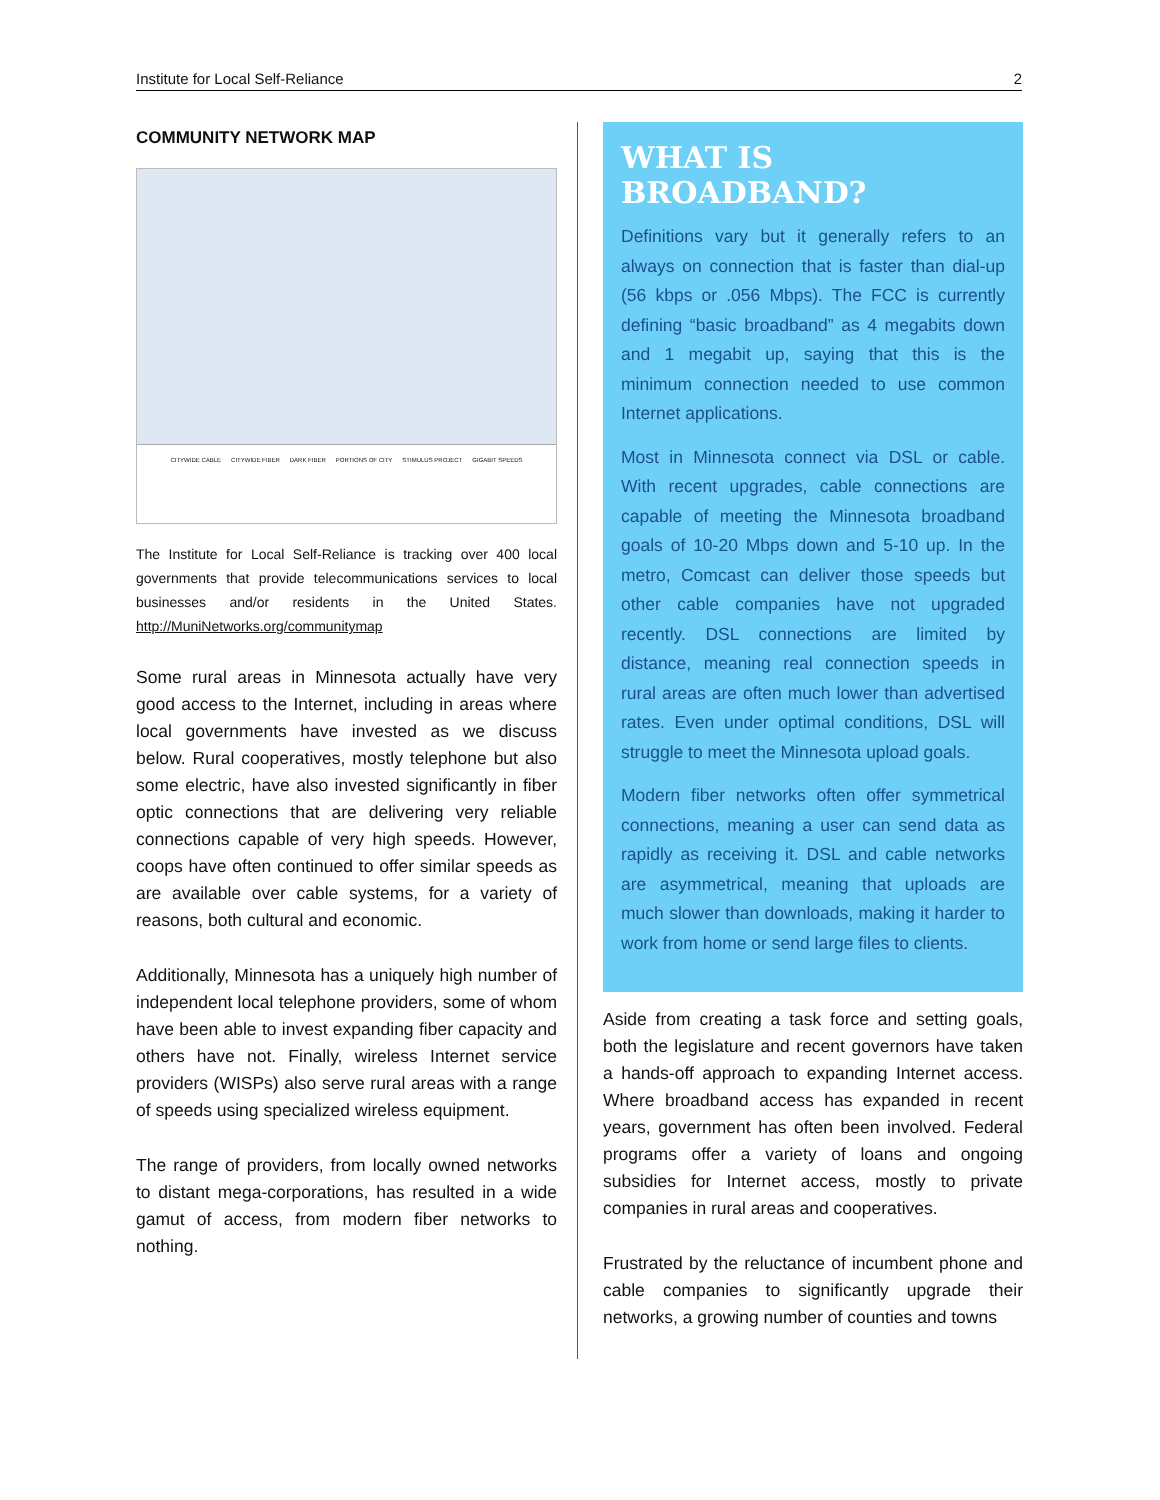Institute for Local Self-Reliance 2
COMMUNITY NETWORK MAP
CITYWIDE CABLE CITYWIDE FIBER DARK FIBER PORTIONS OF CITY STIMULUS PROJECT GIGABIT SPEEDS
The Institute for Local Self-Reliance is tracking over 400 local governments that provide telecommunications services to local businesses and/or residents in the United States. http://MuniNetworks.org/communitymap
Some rural areas in Minnesota actually have very good access to the Internet, including in areas where local governments have invested as we discuss below. Rural cooperatives, mostly telephone but also some electric, have also invested significantly in fiber optic connections that are delivering very reliable connections capable of very high speeds. However, coops have often continued to offer similar speeds as are available over cable systems, for a variety of reasons, both cultural and economic.
Additionally, Minnesota has a uniquely high number of independent local telephone providers, some of whom have been able to invest expanding fiber capacity and others have not. Finally, wireless Internet service providers (WISPs) also serve rural areas with a range of speeds using specialized wireless equipment.
The range of providers, from locally owned networks to distant mega-corporations, has resulted in a wide gamut of access, from modern fiber networks to nothing.
WHAT IS BROADBAND?
Definitions vary but it generally refers to an always on connection that is faster than dial-up (56 kbps or .056 Mbps). The FCC is currently defining “basic broadband” as 4 megabits down and 1 megabit up, saying that this is the minimum connection needed to use common Internet applications.
Most in Minnesota connect via DSL or cable. With recent upgrades, cable connections are capable of meeting the Minnesota broadband goals of 10-20 Mbps down and 5-10 up. In the metro, Comcast can deliver those speeds but other cable companies have not upgraded recently. DSL connections are limited by distance, meaning real connection speeds in rural areas are often much lower than advertised rates. Even under optimal conditions, DSL will struggle to meet the Minnesota upload goals.
Modern fiber networks often offer symmetrical connections, meaning a user can send data as rapidly as receiving it. DSL and cable networks are asymmetrical, meaning that uploads are much slower than downloads, making it harder to work from home or send large files to clients.
Aside from creating a task force and setting goals, both the legislature and recent governors have taken a hands-off approach to expanding Internet access. Where broadband access has expanded in recent years, government has often been involved. Federal programs offer a variety of loans and ongoing subsidies for Internet access, mostly to private companies in rural areas and cooperatives.
Frustrated by the reluctance of incumbent phone and cable companies to significantly upgrade their networks, a growing number of counties and towns